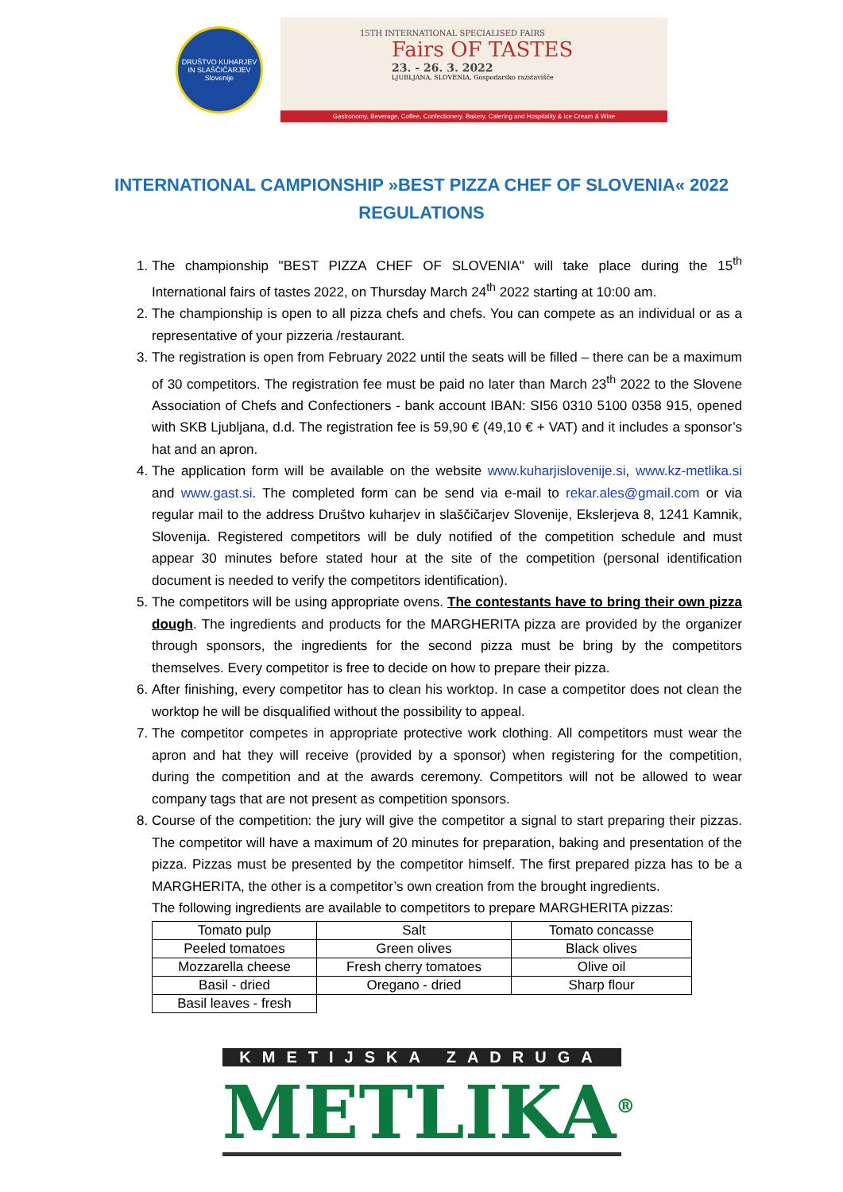DRUŠTVO KUHARJEV IN SLAŠČIČARJEV Slovenije
15TH INTERNATIONAL SPECIALISED FAIRS
Fairs OF TASTES
23. - 26. 3. 2022
LJUBLJANA, SLOVENIA, Gospodarsko razstavišče
Gastronomy, Beverage, Coffee, Confectionery, Bakery, Catering and Hospitality & Ice Cream & Wine
INTERNATIONAL CAMPIONSHIP »BEST PIZZA CHEF OF SLOVENIA« 2022
REGULATIONS
1. The championship "BEST PIZZA CHEF OF SLOVENIA" will take place during the 15<sup>th</sup> International fairs of tastes 2022, on Thursday March 24<sup>th</sup> 2022 starting at 10:00 am.
2. The championship is open to all pizza chefs and chefs. You can compete as an individual or as a representative of your pizzeria /restaurant.
3. The registration is open from February 2022 until the seats will be filled – there can be a maximum of 30 competitors. The registration fee must be paid no later than March 23<sup>th</sup> 2022 to the Slovene Association of Chefs and Confectioners - bank account IBAN: SI56 0310 5100 0358 915, opened with SKB Ljubljana, d.d. The registration fee is 59,90 € (49,10 € + VAT) and it includes a sponsor’s hat and an apron.
4. The application form will be available on the website www.kuharjislovenije.si, www.kz-metlika.si and www.gast.si. The completed form can be send via e-mail to rekar.ales@gmail.com or via regular mail to the address Društvo kuharjev in slaščičarjev Slovenije, Ekslerjeva 8, 1241 Kamnik, Slovenija. Registered competitors will be duly notified of the competition schedule and must appear 30 minutes before stated hour at the site of the competition (personal identification document is needed to verify the competitors identification).
5. The competitors will be using appropriate ovens. The contestants have to bring their own pizza dough. The ingredients and products for the MARGHERITA pizza are provided by the organizer through sponsors, the ingredients for the second pizza must be bring by the competitors themselves. Every competitor is free to decide on how to prepare their pizza.
6. After finishing, every competitor has to clean his worktop. In case a competitor does not clean the worktop he will be disqualified without the possibility to appeal.
7. The competitor competes in appropriate protective work clothing. All competitors must wear the apron and hat they will receive (provided by a sponsor) when registering for the competition, during the competition and at the awards ceremony. Competitors will not be allowed to wear company tags that are not present as competition sponsors.
8. Course of the competition: the jury will give the competitor a signal to start preparing their pizzas. The competitor will have a maximum of 20 minutes for preparation, baking and presentation of the pizza. Pizzas must be presented by the competitor himself. The first prepared pizza has to be a MARGHERITA, the other is a competitor’s own creation from the brought ingredients.
The following ingredients are available to competitors to prepare MARGHERITA pizzas:
| Tomato pulp | Salt | Tomato concasse |
| Peeled tomatoes | Green olives | Black olives |
| Mozzarella cheese | Fresh cherry tomatoes | Olive oil |
| Basil - dried | Oregano - dried | Sharp flour |
| Basil leaves - fresh | | |
KMETIJSKA ZADRUGA
METLIKA<sup>®</sup>